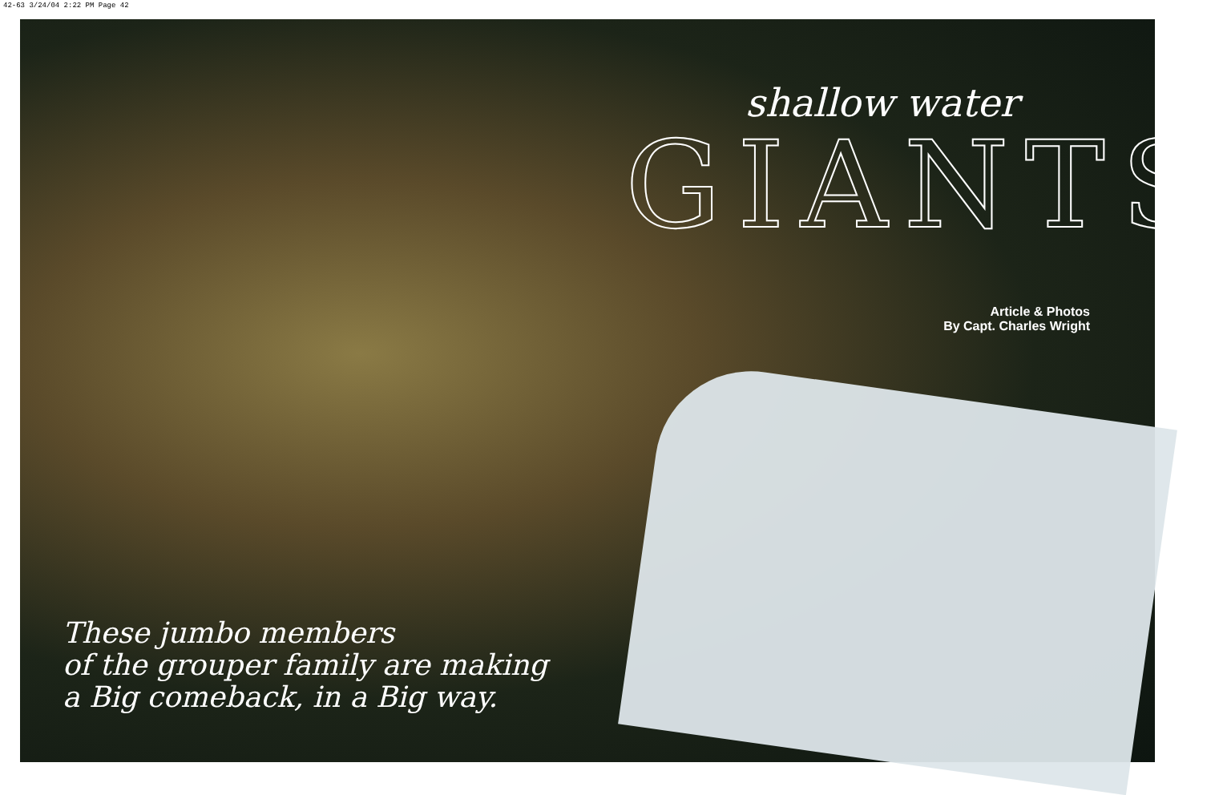42-63 3/24/04 2:22 PM Page 42
shallow water
GIANTS
Article & Photos
By Capt. Charles Wright
These jumbo members
of the grouper family are making
a Big comeback, in a Big way.